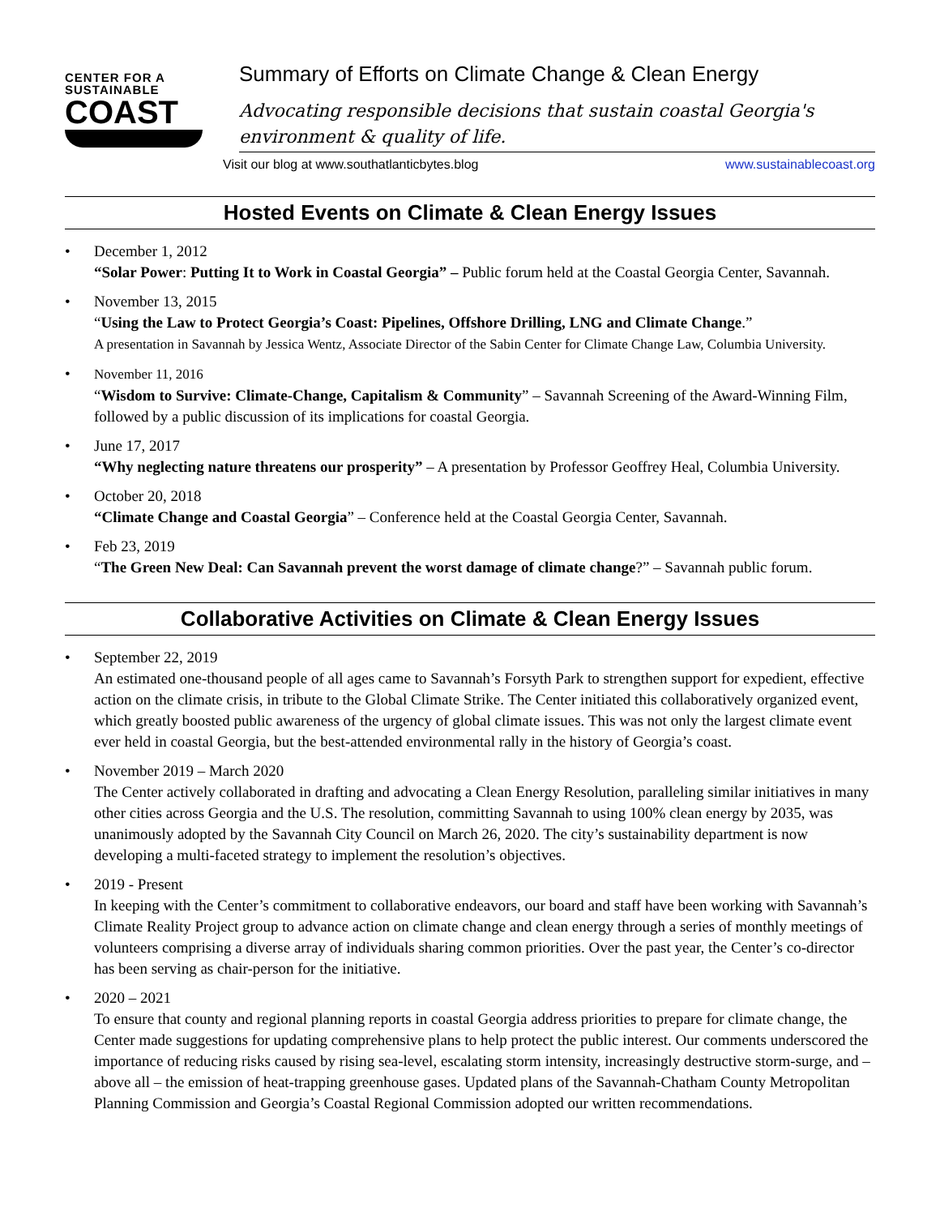CENTER FOR A
SUSTAINABLE
COAST
Summary of Efforts on Climate Change & Clean Energy
Advocating responsible decisions that sustain coastal Georgia's environment & quality of life.
Visit our blog at www.southatlanticbytes.blog www.sustainablecoast.org
Hosted Events on Climate & Clean Energy Issues
• December 1, 2012
“Solar Power: Putting It to Work in Coastal Georgia” – Public forum held at the Coastal Georgia Center, Savannah.
• November 13, 2015
“Using the Law to Protect Georgia’s Coast: Pipelines, Offshore Drilling, LNG and Climate Change.”
A presentation in Savannah by Jessica Wentz, Associate Director of the Sabin Center for Climate Change Law, Columbia University.
• November 11, 2016
“Wisdom to Survive: Climate-Change, Capitalism & Community” – Savannah Screening of the Award-Winning Film, followed by a public discussion of its implications for coastal Georgia.
• June 17, 2017
“Why neglecting nature threatens our prosperity” – A presentation by Professor Geoffrey Heal, Columbia University.
• October 20, 2018
“Climate Change and Coastal Georgia” – Conference held at the Coastal Georgia Center, Savannah.
• Feb 23, 2019
“The Green New Deal: Can Savannah prevent the worst damage of climate change?” – Savannah public forum.
Collaborative Activities on Climate & Clean Energy Issues
• September 22, 2019
An estimated one-thousand people of all ages came to Savannah’s Forsyth Park to strengthen support for expedient, effective action on the climate crisis, in tribute to the Global Climate Strike. The Center initiated this collaboratively organized event, which greatly boosted public awareness of the urgency of global climate issues. This was not only the largest climate event ever held in coastal Georgia, but the best-attended environmental rally in the history of Georgia’s coast.
• November 2019 – March 2020
The Center actively collaborated in drafting and advocating a Clean Energy Resolution, paralleling similar initiatives in many other cities across Georgia and the U.S. The resolution, committing Savannah to using 100% clean energy by 2035, was unanimously adopted by the Savannah City Council on March 26, 2020. The city’s sustainability department is now developing a multi-faceted strategy to implement the resolution’s objectives.
• 2019 - Present
In keeping with the Center’s commitment to collaborative endeavors, our board and staff have been working with Savannah’s Climate Reality Project group to advance action on climate change and clean energy through a series of monthly meetings of volunteers comprising a diverse array of individuals sharing common priorities. Over the past year, the Center’s co-director has been serving as chair-person for the initiative.
• 2020 – 2021
To ensure that county and regional planning reports in coastal Georgia address priorities to prepare for climate change, the Center made suggestions for updating comprehensive plans to help protect the public interest. Our comments underscored the importance of reducing risks caused by rising sea-level, escalating storm intensity, increasingly destructive storm-surge, and – above all – the emission of heat-trapping greenhouse gases. Updated plans of the Savannah-Chatham County Metropolitan Planning Commission and Georgia’s Coastal Regional Commission adopted our written recommendations.